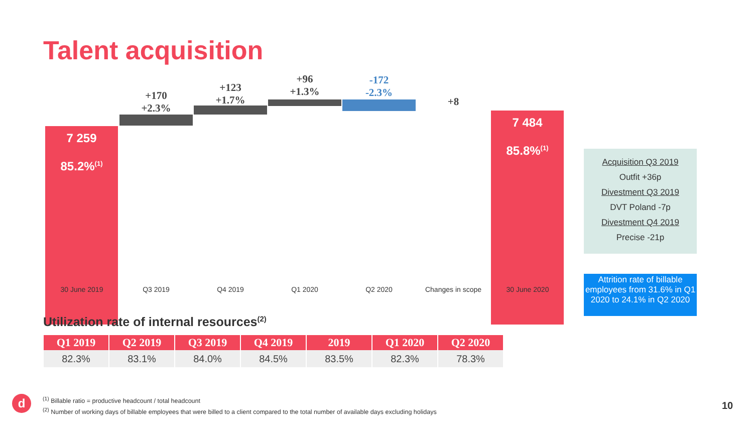Talent acquisition
7 259
85.2%<sup>(1)</sup>
+170
+2.3%
+123
+1.7%
+96
+1.3%
-172
-2.3%
+8
7 484
85.8%<sup>(1)</sup>
30 June 2019 Q3 2019 Q4 2019 Q1 2020 Q2 2020 Changes in scope 30 June 2020
Acquisition Q3 2019
Outfit +36p
Divestment Q3 2019
DVT Poland -7p
Divestment Q4 2019
Precise -21p
Attrition rate of billable employees from 31.6% in Q1 2020 to 24.1% in Q2 2020
Utilization rate of internal resources<sup>(2)</sup>
| Q1 2019 | Q2 2019 | Q3 2019 | Q4 2019 | 2019 | Q1 2020 | Q2 2020 |
| --- | --- | --- | --- | --- | --- | --- |
| 82.3% | 83.1% | 84.0% | 84.5% | 83.5% | 82.3% | 78.3% |
d
<sup>(1)</sup> Billable ratio = productive headcount / total headcount
<sup>(2)</sup> Number of working days of billable employees that were billed to a client compared to the total number of available days excluding holidays
10